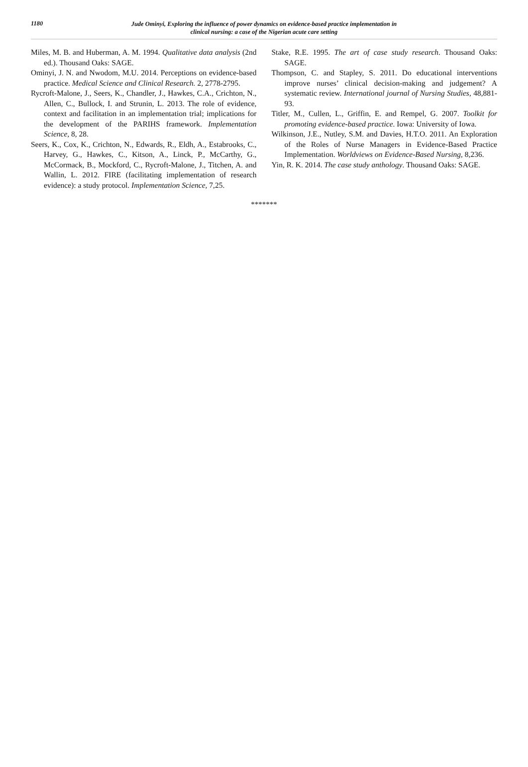1180
Jude Ominyi, Exploring the influence of power dynamics on evidence-based practice implementation in
clinical nursing: a case of the Nigerian acute care setting
Miles, M. B. and Huberman, A. M. 1994. Qualitative data analysis (2nd ed.). Thousand Oaks: SAGE.
Ominyi, J. N. and Nwodom, M.U. 2014. Perceptions on evidence-based practice. Medical Science and Clinical Research. 2, 2778-2795.
Rycroft-Malone, J., Seers, K., Chandler, J., Hawkes, C.A., Crichton, N., Allen, C., Bullock, I. and Strunin, L. 2013. The role of evidence, context and facilitation in an implementation trial; implications for the development of the PARIHS framework. Implementation Science, 8, 28.
Seers, K., Cox, K., Crichton, N., Edwards, R., Eldh, A., Estabrooks, C., Harvey, G., Hawkes, C., Kitson, A., Linck, P., McCarthy, G., McCormack, B., Mockford, C., Rycroft-Malone, J., Titchen, A. and Wallin, L. 2012. FIRE (facilitating implementation of research evidence): a study protocol. Implementation Science, 7,25.
Stake, R.E. 1995. The art of case study research. Thousand Oaks: SAGE.
Thompson, C. and Stapley, S. 2011. Do educational interventions improve nurses’ clinical decision-making and judgement? A systematic review. International journal of Nursing Studies, 48,881-93.
Titler, M., Cullen, L., Griffin, E. and Rempel, G. 2007. Toolkit for promoting evidence-based practice. Iowa: University of Iowa.
Wilkinson, J.E., Nutley, S.M. and Davies, H.T.O. 2011. An Exploration of the Roles of Nurse Managers in Evidence-Based Practice Implementation. Worldviews on Evidence-Based Nursing, 8,236.
Yin, R. K. 2014. The case study anthology. Thousand Oaks: SAGE.
*******